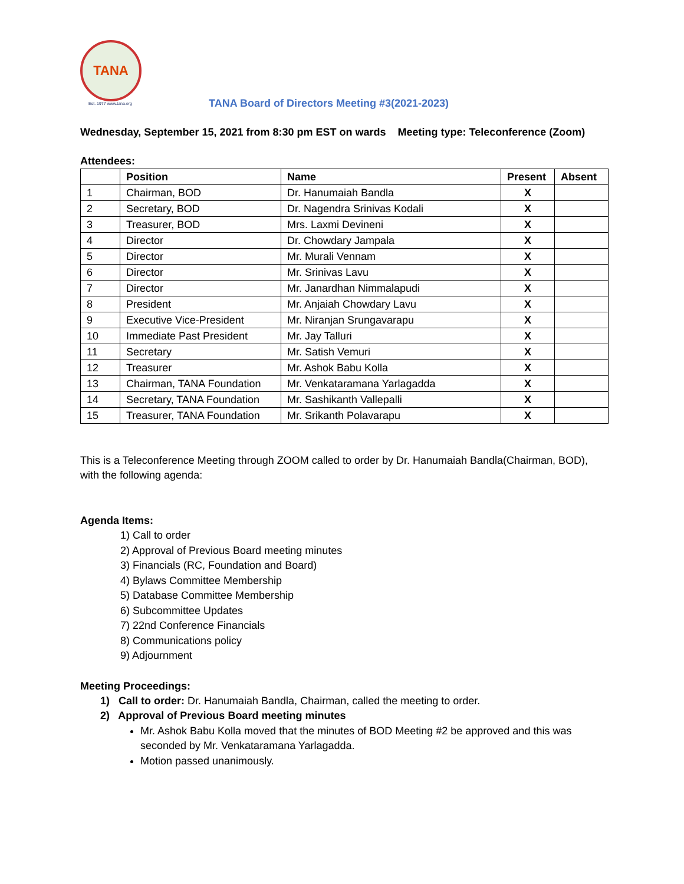TANA
Est. 1977 www.tana.org
TANA Board of Directors Meeting #3(2021-2023)
Wednesday, September 15, 2021 from 8:30 pm EST on wards Meeting type: Teleconference (Zoom)
Attendees:
| | Position | Name | Present | Absent |
| --- | --- | --- | --- | --- |
| 1 | Chairman, BOD | Dr. Hanumaiah Bandla | X | |
| 2 | Secretary, BOD | Dr. Nagendra Srinivas Kodali | X | |
| 3 | Treasurer, BOD | Mrs. Laxmi Devineni | X | |
| 4 | Director | Dr. Chowdary Jampala | X | |
| 5 | Director | Mr. Murali Vennam | X | |
| 6 | Director | Mr. Srinivas Lavu | X | |
| 7 | Director | Mr. Janardhan Nimmalapudi | X | |
| 8 | President | Mr. Anjaiah Chowdary Lavu | X | |
| 9 | Executive Vice-President | Mr. Niranjan Srungavarapu | X | |
| 10 | Immediate Past President | Mr. Jay Talluri | X | |
| 11 | Secretary | Mr. Satish Vemuri | X | |
| 12 | Treasurer | Mr. Ashok Babu Kolla | X | |
| 13 | Chairman, TANA Foundation | Mr. Venkataramana Yarlagadda | X | |
| 14 | Secretary, TANA Foundation | Mr. Sashikanth Vallepalli | X | |
| 15 | Treasurer, TANA Foundation | Mr. Srikanth Polavarapu | X | |
This is a Teleconference Meeting through ZOOM called to order by Dr. Hanumaiah Bandla(Chairman, BOD), with the following agenda:
Agenda Items:
1) Call to order
2) Approval of Previous Board meeting minutes
3) Financials (RC, Foundation and Board)
4) Bylaws Committee Membership
5) Database Committee Membership
6) Subcommittee Updates
7) 22nd Conference Financials
8) Communications policy
9) Adjournment
Meeting Proceedings:
1) Call to order: Dr. Hanumaiah Bandla, Chairman, called the meeting to order.
2) Approval of Previous Board meeting minutes
Mr. Ashok Babu Kolla moved that the minutes of BOD Meeting #2 be approved and this was seconded by Mr. Venkataramana Yarlagadda.
Motion passed unanimously.